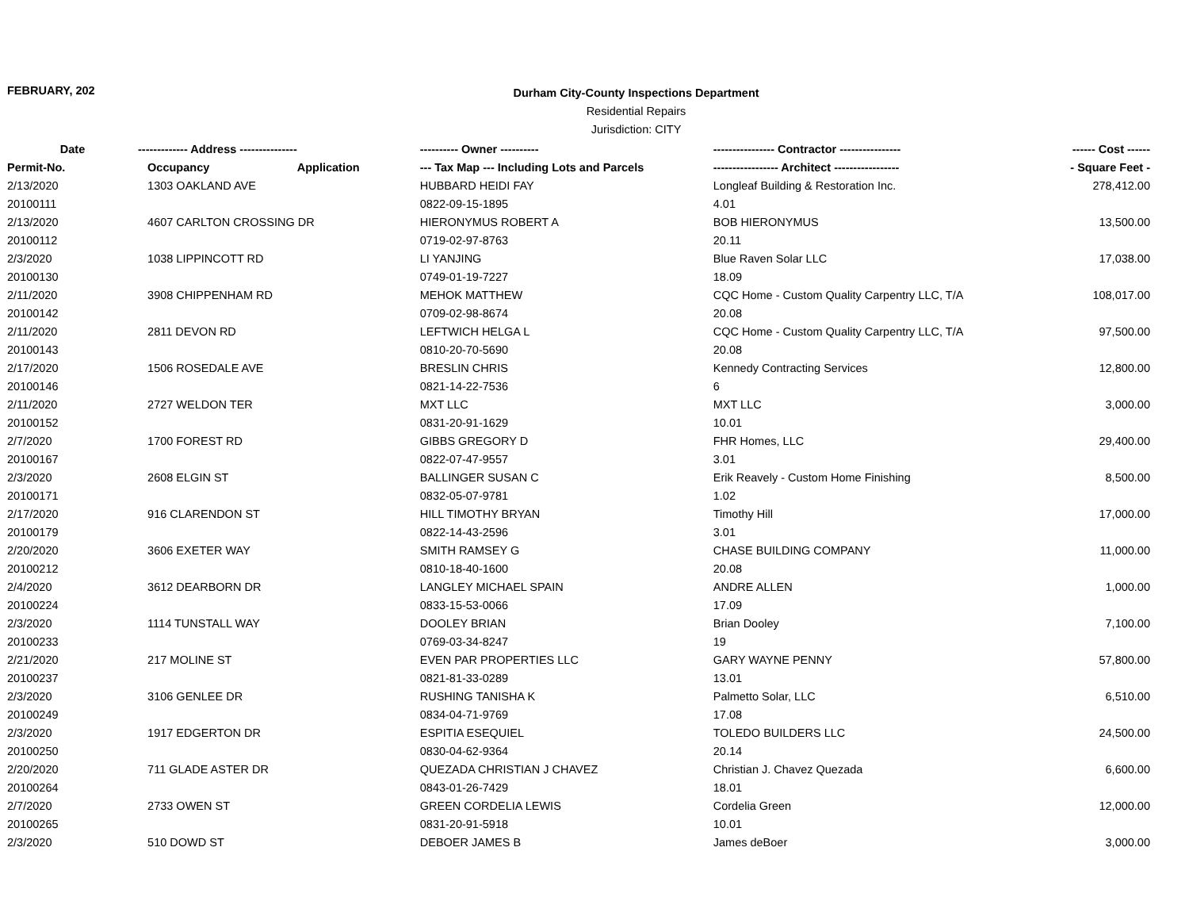FEBRUARY, 202
Durham City-County Inspections Department
Residential Repairs
Jurisdiction: CITY
| Date | ------------- Address --------------- | | ---------- Owner ---------- | ---------------- Contractor ---------------- | ------ Cost ------ |
| --- | --- | --- | --- | --- | --- |
| Permit-No. | Occupancy | Application | --- Tax Map --- Including Lots and Parcels | ----------------- Architect ----------------- | - Square Feet - |
| 2/13/2020 | 1303 OAKLAND AVE | | HUBBARD HEIDI FAY | Longleaf Building & Restoration Inc. | 278,412.00 |
| 20100111 | | | 0822-09-15-1895 | 4.01 | |
| 2/13/2020 | 4607 CARLTON CROSSING DR | | HIERONYMUS ROBERT A | BOB HIERONYMUS | 13,500.00 |
| 20100112 | | | 0719-02-97-8763 | 20.11 | |
| 2/3/2020 | 1038 LIPPINCOTT RD | | LI YANJING | Blue Raven Solar LLC | 17,038.00 |
| 20100130 | | | 0749-01-19-7227 | 18.09 | |
| 2/11/2020 | 3908 CHIPPENHAM RD | | MEHOK MATTHEW | CQC Home - Custom Quality Carpentry LLC, T/A | 108,017.00 |
| 20100142 | | | 0709-02-98-8674 | 20.08 | |
| 2/11/2020 | 2811 DEVON RD | | LEFTWICH HELGA L | CQC Home - Custom Quality Carpentry LLC, T/A | 97,500.00 |
| 20100143 | | | 0810-20-70-5690 | 20.08 | |
| 2/17/2020 | 1506 ROSEDALE AVE | | BRESLIN CHRIS | Kennedy Contracting Services | 12,800.00 |
| 20100146 | | | 0821-14-22-7536 | 6 | |
| 2/11/2020 | 2727 WELDON TER | | MXT LLC | MXT LLC | 3,000.00 |
| 20100152 | | | 0831-20-91-1629 | 10.01 | |
| 2/7/2020 | 1700 FOREST RD | | GIBBS GREGORY D | FHR Homes, LLC | 29,400.00 |
| 20100167 | | | 0822-07-47-9557 | 3.01 | |
| 2/3/2020 | 2608 ELGIN ST | | BALLINGER SUSAN C | Erik Reavely - Custom Home Finishing | 8,500.00 |
| 20100171 | | | 0832-05-07-9781 | 1.02 | |
| 2/17/2020 | 916 CLARENDON ST | | HILL TIMOTHY BRYAN | Timothy Hill | 17,000.00 |
| 20100179 | | | 0822-14-43-2596 | 3.01 | |
| 2/20/2020 | 3606 EXETER WAY | | SMITH RAMSEY G | CHASE BUILDING COMPANY | 11,000.00 |
| 20100212 | | | 0810-18-40-1600 | 20.08 | |
| 2/4/2020 | 3612 DEARBORN DR | | LANGLEY MICHAEL SPAIN | ANDRE ALLEN | 1,000.00 |
| 20100224 | | | 0833-15-53-0066 | 17.09 | |
| 2/3/2020 | 1114 TUNSTALL WAY | | DOOLEY BRIAN | Brian Dooley | 7,100.00 |
| 20100233 | | | 0769-03-34-8247 | 19 | |
| 2/21/2020 | 217 MOLINE ST | | EVEN PAR PROPERTIES LLC | GARY WAYNE PENNY | 57,800.00 |
| 20100237 | | | 0821-81-33-0289 | 13.01 | |
| 2/3/2020 | 3106 GENLEE DR | | RUSHING TANISHA K | Palmetto Solar, LLC | 6,510.00 |
| 20100249 | | | 0834-04-71-9769 | 17.08 | |
| 2/3/2020 | 1917 EDGERTON DR | | ESPITIA ESEQUIEL | TOLEDO BUILDERS LLC | 24,500.00 |
| 20100250 | | | 0830-04-62-9364 | 20.14 | |
| 2/20/2020 | 711 GLADE ASTER DR | | QUEZADA CHRISTIAN J CHAVEZ | Christian J. Chavez Quezada | 6,600.00 |
| 20100264 | | | 0843-01-26-7429 | 18.01 | |
| 2/7/2020 | 2733 OWEN ST | | GREEN CORDELIA LEWIS | Cordelia Green | 12,000.00 |
| 20100265 | | | 0831-20-91-5918 | 10.01 | |
| 2/3/2020 | 510 DOWD ST | | DEBOER JAMES B | James deBoer | 3,000.00 |